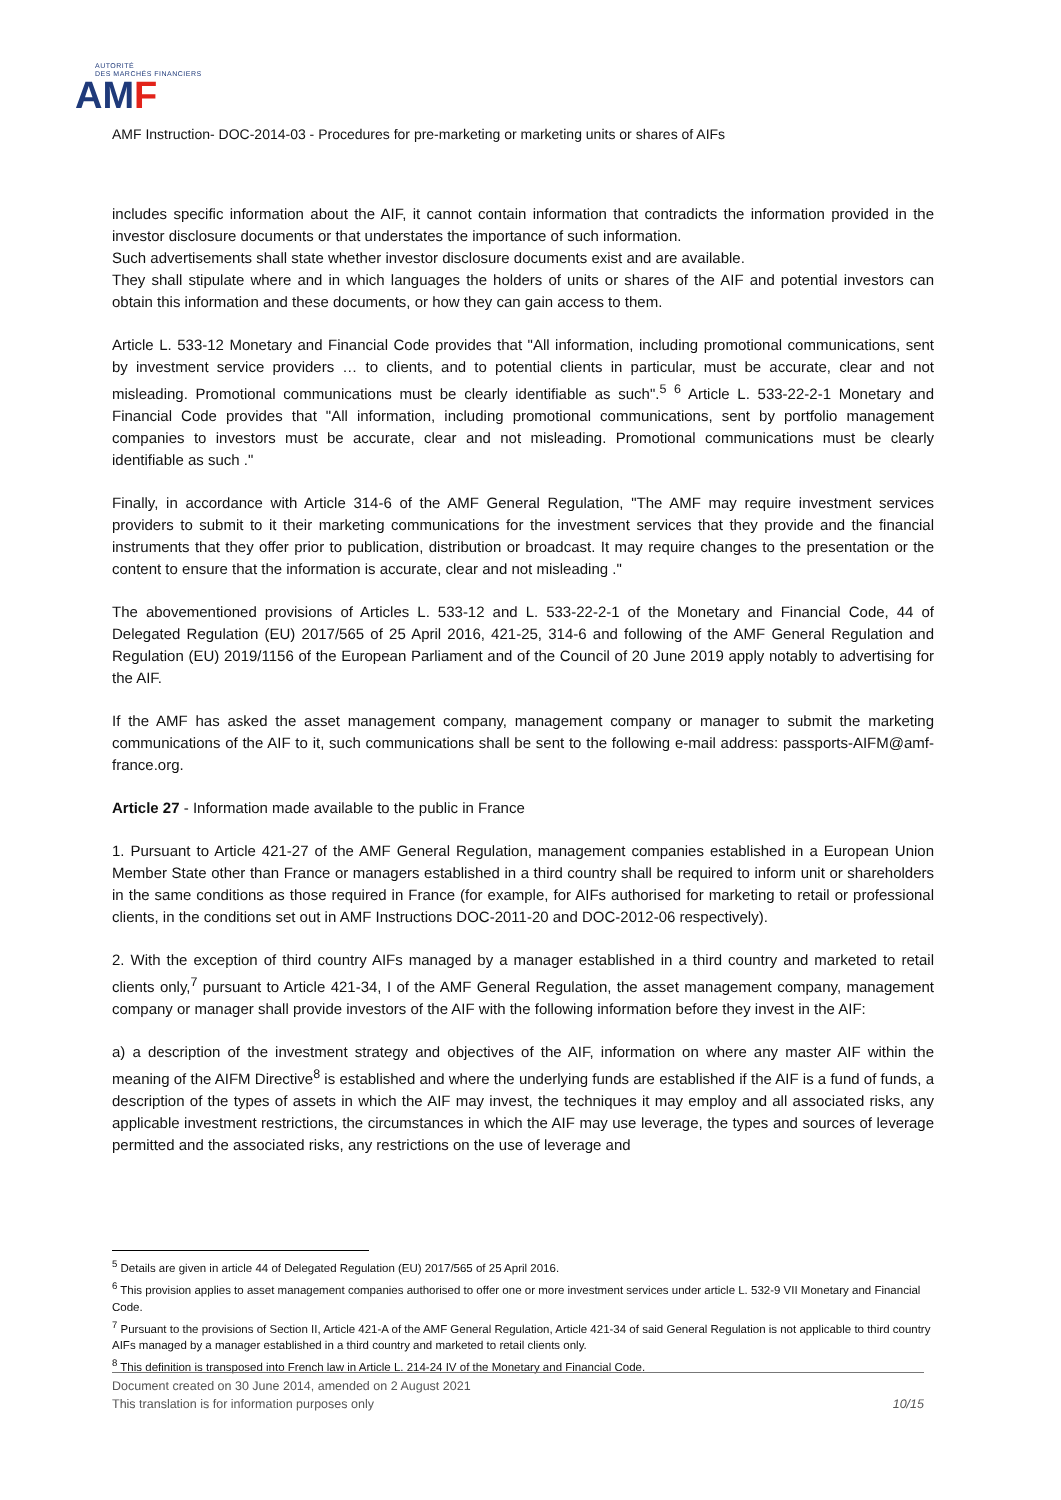AUTORITÉ
DES MARCHÉS FINANCIERS
AMF
AMF Instruction- DOC-2014-03 - Procedures for pre-marketing or marketing units or shares of AIFs
includes specific information about the AIF, it cannot contain information that contradicts the information provided in the investor disclosure documents or that understates the importance of such information.
Such advertisements shall state whether investor disclosure documents exist and are available.
They shall stipulate where and in which languages the holders of units or shares of the AIF and potential investors can obtain this information and these documents, or how they can gain access to them.
Article L. 533-12 Monetary and Financial Code provides that "All information, including promotional communications, sent by investment service providers … to clients, and to potential clients in particular, must be accurate, clear and not misleading. Promotional communications must be clearly identifiable as such".<sup>5</sup> <sup>6</sup> Article L. 533-22-2-1 Monetary and Financial Code provides that "All information, including promotional communications, sent by portfolio management companies to investors must be accurate, clear and not misleading. Promotional communications must be clearly identifiable as such ."
Finally, in accordance with Article 314-6 of the AMF General Regulation, "The AMF may require investment services providers to submit to it their marketing communications for the investment services that they provide and the financial instruments that they offer prior to publication, distribution or broadcast. It may require changes to the presentation or the content to ensure that the information is accurate, clear and not misleading ."
The abovementioned provisions of Articles L. 533-12 and L. 533-22-2-1 of the Monetary and Financial Code, 44 of Delegated Regulation (EU) 2017/565 of 25 April 2016, 421-25, 314-6 and following of the AMF General Regulation and Regulation (EU) 2019/1156 of the European Parliament and of the Council of 20 June 2019 apply notably to advertising for the AIF.
If the AMF has asked the asset management company, management company or manager to submit the marketing communications of the AIF to it, such communications shall be sent to the following e-mail address: passports-AIFM@amf-france.org.
Article 27 - Information made available to the public in France
1. Pursuant to Article 421-27 of the AMF General Regulation, management companies established in a European Union Member State other than France or managers established in a third country shall be required to inform unit or shareholders in the same conditions as those required in France (for example, for AIFs authorised for marketing to retail or professional clients, in the conditions set out in AMF Instructions DOC-2011-20 and DOC-2012-06 respectively).
2. With the exception of third country AIFs managed by a manager established in a third country and marketed to retail clients only,<sup>7</sup> pursuant to Article 421-34, I of the AMF General Regulation, the asset management company, management company or manager shall provide investors of the AIF with the following information before they invest in the AIF:
a) a description of the investment strategy and objectives of the AIF, information on where any master AIF within the meaning of the AIFM Directive<sup>8</sup> is established and where the underlying funds are established if the AIF is a fund of funds, a description of the types of assets in which the AIF may invest, the techniques it may employ and all associated risks, any applicable investment restrictions, the circumstances in which the AIF may use leverage, the types and sources of leverage permitted and the associated risks, any restrictions on the use of leverage and
<sup>5</sup> Details are given in article 44 of Delegated Regulation (EU) 2017/565 of 25 April 2016.
<sup>6</sup> This provision applies to asset management companies authorised to offer one or more investment services under article L. 532-9 VII Monetary and Financial Code.
<sup>7</sup> Pursuant to the provisions of Section II, Article 421-A of the AMF General Regulation, Article 421-34 of said General Regulation is not applicable to third country AIFs managed by a manager established in a third country and marketed to retail clients only.
<sup>8</sup> This definition is transposed into French law in Article L. 214-24 IV of the Monetary and Financial Code.
Document created on 30 June 2014, amended on 2 August 2021
This translation is for information purposes only 10/15